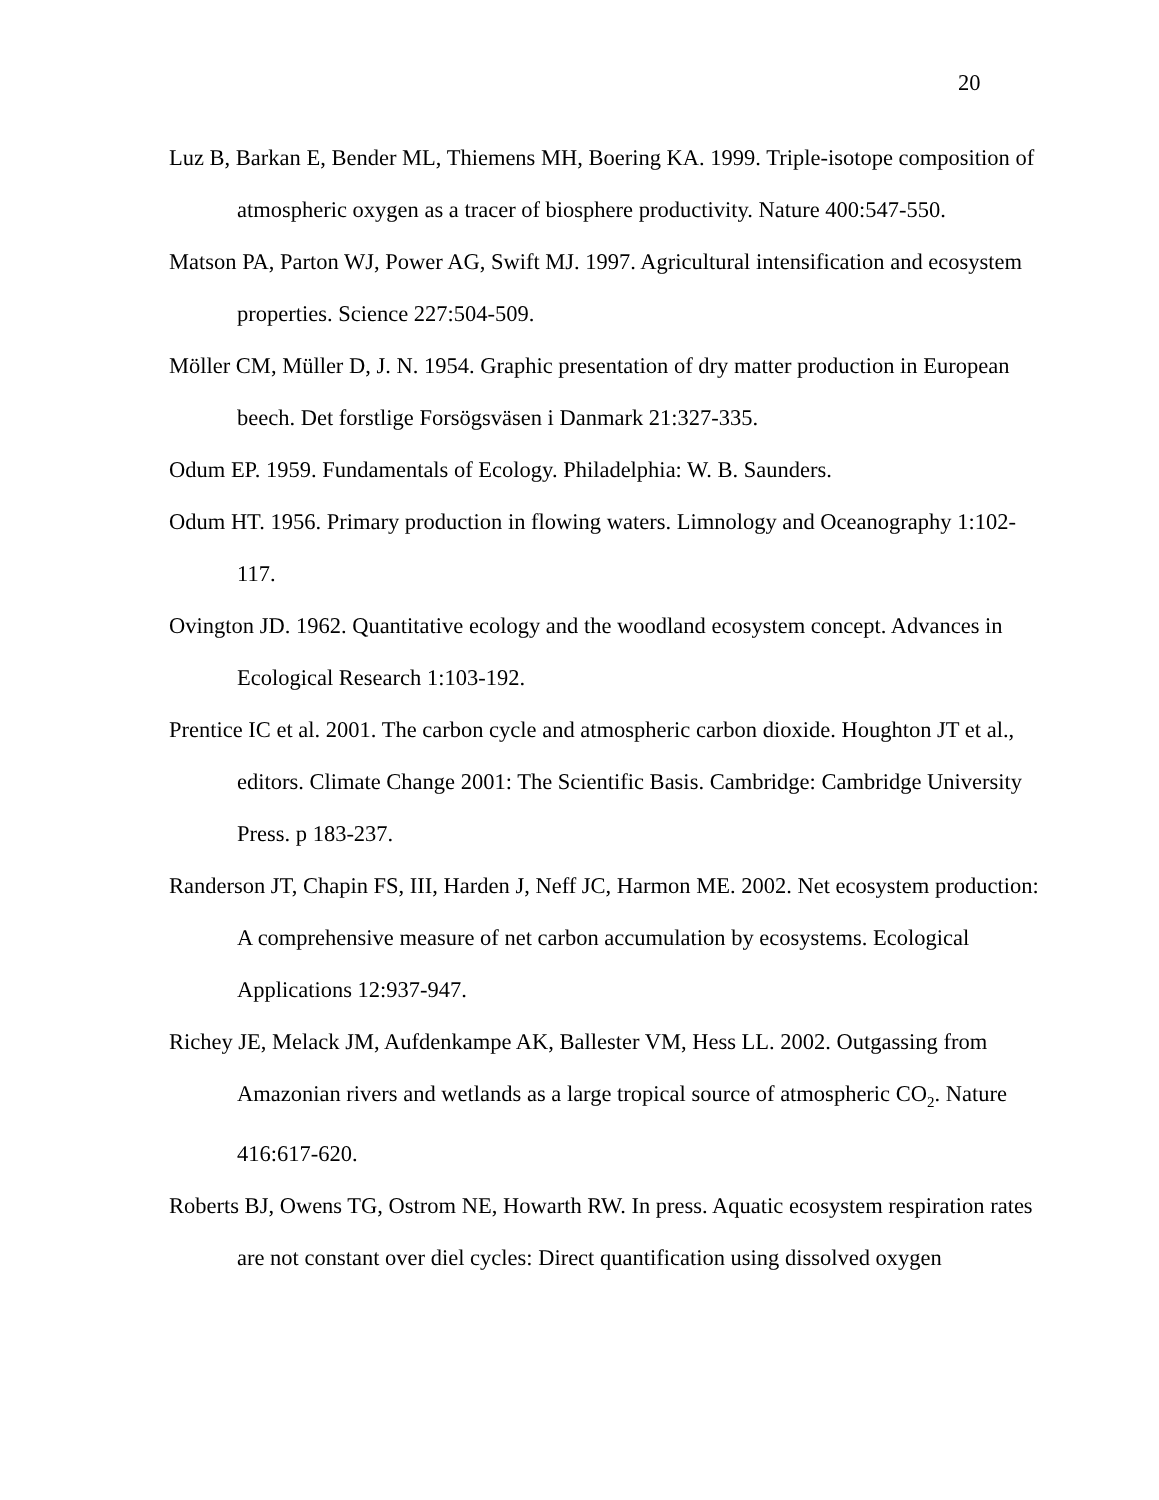20
Luz B, Barkan E, Bender ML, Thiemens MH, Boering KA. 1999. Triple-isotope composition of atmospheric oxygen as a tracer of biosphere productivity. Nature 400:547-550.
Matson PA, Parton WJ, Power AG, Swift MJ. 1997. Agricultural intensification and ecosystem properties. Science 227:504-509.
Möller CM, Müller D, J. N. 1954. Graphic presentation of dry matter production in European beech. Det forstlige Forsögsväsen i Danmark 21:327-335.
Odum EP. 1959. Fundamentals of Ecology. Philadelphia: W. B. Saunders.
Odum HT. 1956. Primary production in flowing waters. Limnology and Oceanography 1:102-117.
Ovington JD. 1962. Quantitative ecology and the woodland ecosystem concept. Advances in Ecological Research 1:103-192.
Prentice IC et al. 2001. The carbon cycle and atmospheric carbon dioxide. Houghton JT et al., editors. Climate Change 2001: The Scientific Basis. Cambridge: Cambridge University Press. p 183-237.
Randerson JT, Chapin FS, III, Harden J, Neff JC, Harmon ME. 2002. Net ecosystem production: A comprehensive measure of net carbon accumulation by ecosystems. Ecological Applications 12:937-947.
Richey JE, Melack JM, Aufdenkampe AK, Ballester VM, Hess LL. 2002. Outgassing from Amazonian rivers and wetlands as a large tropical source of atmospheric CO<sub>2</sub>. Nature 416:617-620.
Roberts BJ, Owens TG, Ostrom NE, Howarth RW. In press. Aquatic ecosystem respiration rates are not constant over diel cycles: Direct quantification using dissolved oxygen